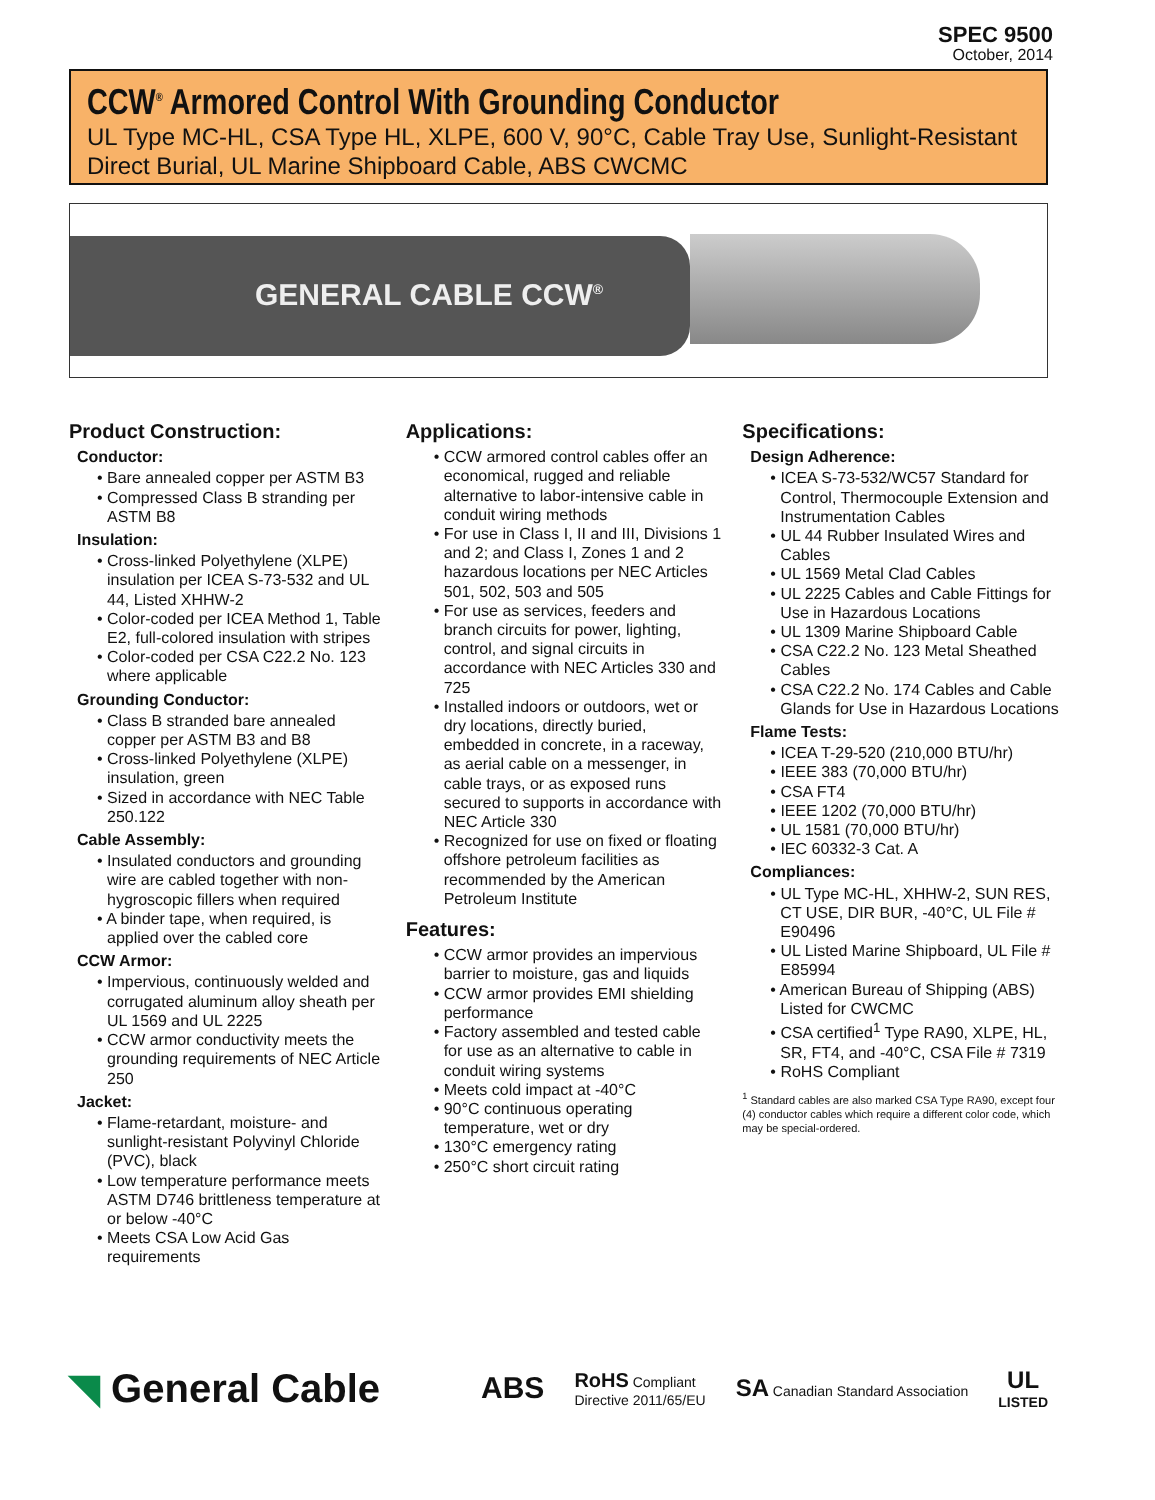SPEC 9500
October, 2014
CCW<sup>®</sup> Armored Control With Grounding Conductor
UL Type MC-HL, CSA Type HL, XLPE, 600 V, 90°C, Cable Tray Use, Sunlight-Resistant Direct Burial, UL Marine Shipboard Cable, ABS CWCMC
GENERAL CABLE CCW<sup>®</sup>
Product Construction:
Conductor:
• Bare annealed copper per ASTM B3
• Compressed Class B stranding per ASTM B8
Insulation:
• Cross-linked Polyethylene (XLPE) insulation per ICEA S-73-532 and UL 44, Listed XHHW-2
• Color-coded per ICEA Method 1, Table E2, full-colored insulation with stripes
• Color-coded per CSA C22.2 No. 123 where applicable
Grounding Conductor:
• Class B stranded bare annealed copper per ASTM B3 and B8
• Cross-linked Polyethylene (XLPE) insulation, green
• Sized in accordance with NEC Table 250.122
Cable Assembly:
• Insulated conductors and grounding wire are cabled together with non-hygroscopic fillers when required
• A binder tape, when required, is applied over the cabled core
CCW Armor:
• Impervious, continuously welded and corrugated aluminum alloy sheath per UL 1569 and UL 2225
• CCW armor conductivity meets the grounding requirements of NEC Article 250
Jacket:
• Flame-retardant, moisture- and sunlight-resistant Polyvinyl Chloride (PVC), black
• Low temperature performance meets ASTM D746 brittleness temperature at or below -40°C
• Meets CSA Low Acid Gas requirements
Applications:
• CCW armored control cables offer an economical, rugged and reliable alternative to labor-intensive cable in conduit wiring methods
• For use in Class I, II and III, Divisions 1 and 2; and Class I, Zones 1 and 2 hazardous locations per NEC Articles 501, 502, 503 and 505
• For use as services, feeders and branch circuits for power, lighting, control, and signal circuits in accordance with NEC Articles 330 and 725
• Installed indoors or outdoors, wet or dry locations, directly buried, embedded in concrete, in a raceway, as aerial cable on a messenger, in cable trays, or as exposed runs secured to supports in accordance with NEC Article 330
• Recognized for use on fixed or floating offshore petroleum facilities as recommended by the American Petroleum Institute
Features:
• CCW armor provides an impervious barrier to moisture, gas and liquids
• CCW armor provides EMI shielding performance
• Factory assembled and tested cable for use as an alternative to cable in conduit wiring systems
• Meets cold impact at -40°C
• 90°C continuous operating temperature, wet or dry
• 130°C emergency rating
• 250°C short circuit rating
Specifications:
Design Adherence:
• ICEA S-73-532/WC57 Standard for Control, Thermocouple Extension and Instrumentation Cables
• UL 44 Rubber Insulated Wires and Cables
• UL 1569 Metal Clad Cables
• UL 2225 Cables and Cable Fittings for Use in Hazardous Locations
• UL 1309 Marine Shipboard Cable
• CSA C22.2 No. 123 Metal Sheathed Cables
• CSA C22.2 No. 174 Cables and Cable Glands for Use in Hazardous Locations
Flame Tests:
• ICEA T-29-520 (210,000 BTU/hr)
• IEEE 383 (70,000 BTU/hr)
• CSA FT4
• IEEE 1202 (70,000 BTU/hr)
• UL 1581 (70,000 BTU/hr)
• IEC 60332-3 Cat. A
Compliances:
• UL Type MC-HL, XHHW-2, SUN RES, CT USE, DIR BUR, -40°C, UL File # E90496
• UL Listed Marine Shipboard, UL File # E85994
• American Bureau of Shipping (ABS) Listed for CWCMC
• CSA certified<sup>1</sup> Type RA90, XLPE, HL, SR, FT4, and -40°C, CSA File # 7319
• RoHS Compliant
<sup>1</sup> Standard cables are also marked CSA Type RA90, except four (4) conductor cables which require a different color code, which may be special-ordered.
◥ General Cable
ABS RoHS Compliant
Directive 2011/65/EU SA Canadian Standard Association UL
LISTED